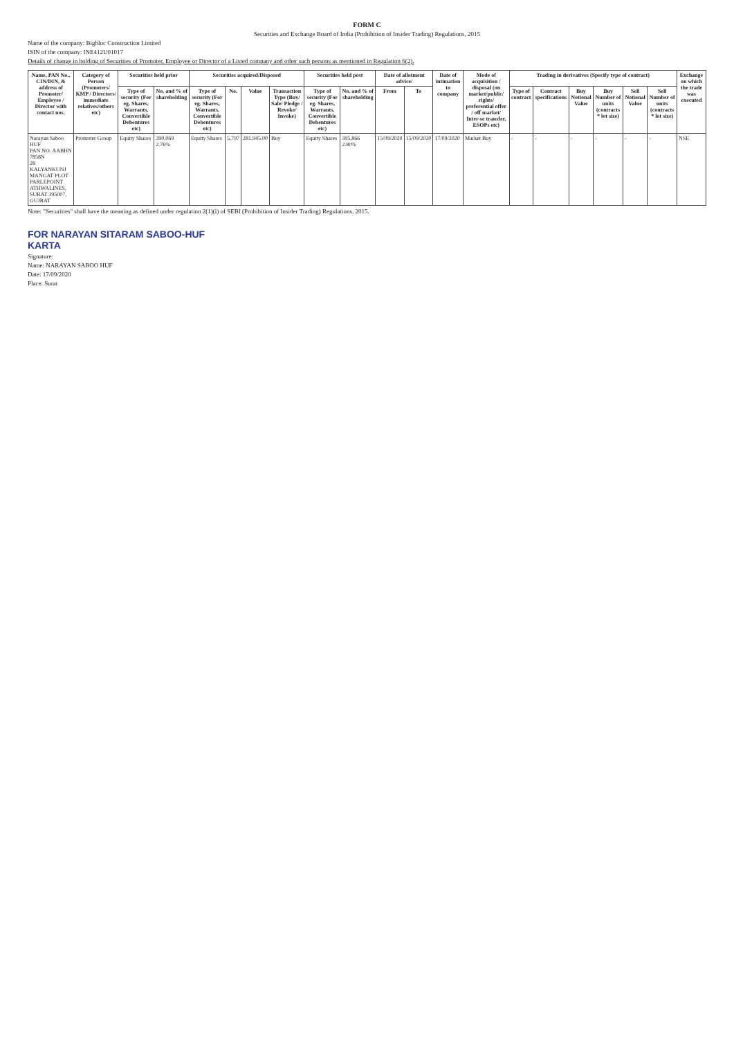FORM C
Securities and Exchange Board of India (Prohibition of Insider Trading) Regulations, 2015
Name of the company: Bigbloc Construction Limited
ISIN of the company: INE412U01017
Details of change in holding of Securities of Promoter, Employee or Director of a Listed company and other such persons as mentioned in Regulation 6(2).
| Name, PAN No., CIN/DIN, & address of Promoter/ Employee / Director with contact nos. | Category of Person (Promoters/ KMP / Directors/ immediate relatives/others etc) | Securities held prior | | Securities acquired/Disposed | | | | Securities held post | | Date of allotment advice/ | | Date of intimation to company | Mode of acquisition / disposal (on market/public/ rights/ preferential offer / off market/ Inter-se transfer, ESOPs etc) | Trading in derivatives (Specify type of contract) | | | | | | Exchange on which the trade was executed |
| --- | --- | --- | --- | --- | --- | --- | --- | --- | --- | --- | --- | --- | --- | --- | --- | --- | --- | --- | --- | --- |
| | | Type of security (For eg. Shares, Warrants, Convertible Debentures etc) | No. and % of shareholding | Type of security (For eg. Shares, Warrants, Convertible Debentures etc) | No. | Value | Transaction Type (Buy/ Sale/ Pledge / Revoke/ Invoke) | Type of security (For eg. Shares, Warrants, Convertible Debentures etc) | No. and % of shareholding | From | To | | | Type of contract | Contract specifications | Buy Notional Value | Buy Number of units (contracts * lot size) | Sell Notional Value | Sell Number of units (contracts * lot size) | |
| Narayan Saboo HUF PAN NO. AABHN 7858N 28 KALYANKUNJ MANGAT PLOT PARLEPOINT ATHWALINES, SURAT 395007, GUJRAT | Promoter Group | Equity Shares | 390,069 2.76% | Equity Shares | 5,797 | 281,945.00 | Buy | Equity Shares | 395,866 2.80% | 15/09/2020 | 15/09/2020 | 17/09/2020 | Market Buy | - | - | - | - | - | - | NSE |
Note: "Securities" shall have the meaning as defined under regulation 2(1)(i) of SEBI (Prohibition of Insider Trading) Regulations, 2015.
FOR NARAYAN SITARAM SABOO-HUF
KARTA
Signature:
Name: NARAYAN SABOO HUF
Date: 17/09/2020
Place: Surat